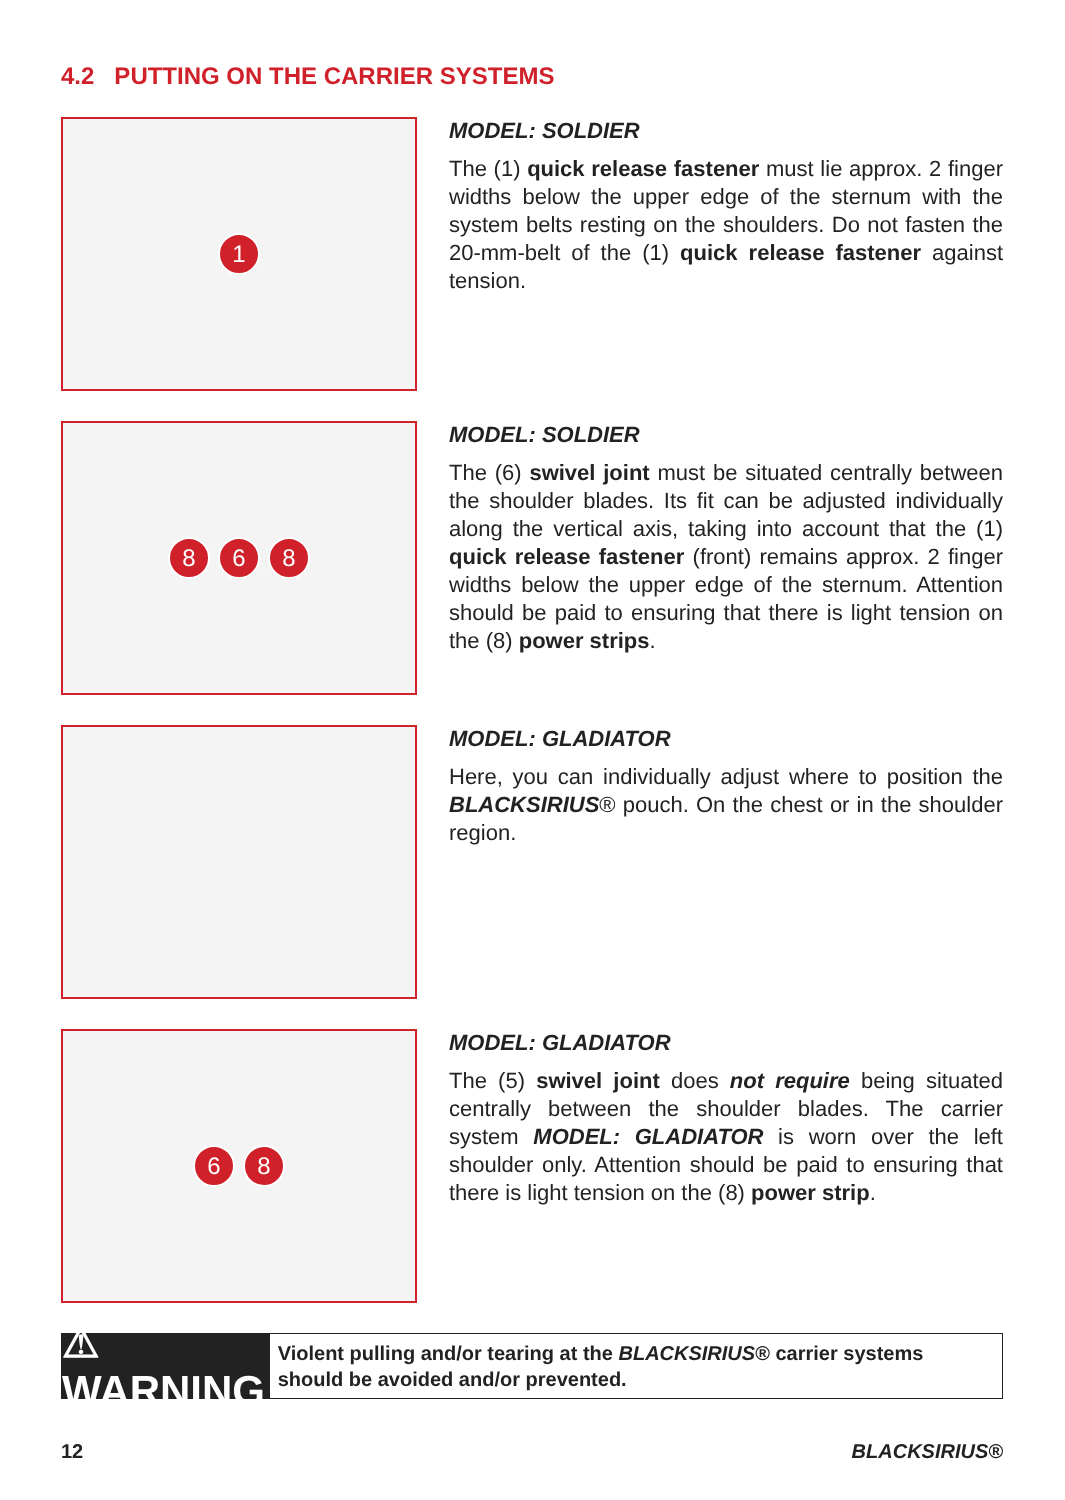4.2 PUTTING ON THE CARRIER SYSTEMS
1
MODEL: SOLDIER
The (1) quick release fastener must lie approx. 2 finger widths below the upper edge of the sternum with the system belts resting on the shoulders. Do not fasten the 20-mm-belt of the (1) quick release fastener against tension.
8 6 8
MODEL: SOLDIER
The (6) swivel joint must be situated centrally between the shoulder blades. Its fit can be adjusted individually along the vertical axis, taking into account that the (1) quick release fastener (front) remains approx. 2 finger widths below the upper edge of the sternum. Attention should be paid to ensuring that there is light tension on the (8) power strips.
MODEL: GLADIATOR
Here, you can individually adjust where to position the BLACKSIRIUS® pouch. On the chest or in the shoulder region.
6 8
MODEL: GLADIATOR
The (5) swivel joint does not require being situated centrally between the shoulder blades. The carrier system MODEL: GLADIATOR is worn over the left shoulder only. Attention should be paid to ensuring that there is light tension on the (8) power strip.
⚠ WARNING
Violent pulling and/or tearing at the BLACKSIRIUS® carrier systems should be avoided and/or prevented.
12 BLACKSIRIUS®